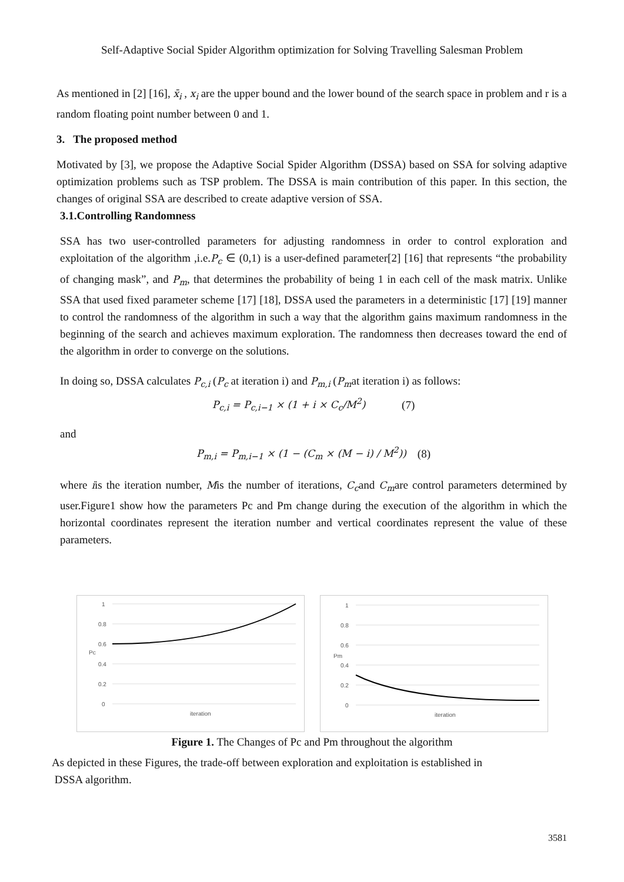Self-Adaptive Social Spider Algorithm optimization for Solving Travelling Salesman Problem
As mentioned in [2] [16], x̄<sub>i</sub> , x<sub>i</sub> are the upper bound and the lower bound of the search space in problem and r is a random floating point number between 0 and 1.
3. The proposed method
Motivated by [3], we propose the Adaptive Social Spider Algorithm (DSSA) based on SSA for solving adaptive optimization problems such as TSP problem. The DSSA is main contribution of this paper. In this section, the changes of original SSA are described to create adaptive version of SSA.
3.1.Controlling Randomness
SSA has two user-controlled parameters for adjusting randomness in order to control exploration and exploitation of the algorithm ,i.e.P<sub>c</sub> ∈ (0,1) is a user-defined parameter[2] [16] that represents “the probability of changing mask”, and P<sub>m</sub>, that determines the probability of being 1 in each cell of the mask matrix. Unlike SSA that used fixed parameter scheme [17] [18], DSSA used the parameters in a deterministic [17] [19] manner to control the randomness of the algorithm in such a way that the algorithm gains maximum randomness in the beginning of the search and achieves maximum exploration. The randomness then decreases toward the end of the algorithm in order to converge on the solutions.
In doing so, DSSA calculates P<sub>c,i</sub> (P<sub>c</sub> at iteration i) and P<sub>m,i</sub> (P<sub>m</sub>at iteration i) as follows:
P<sub>c,i</sub> = P<sub>c,i−1</sub> × (1 + i × C<sub>c</sub>/M<sup>2</sup>) (7)
and
P<sub>m,i</sub> = P<sub>m,i−1</sub> × (1 − (C<sub>m</sub> × (M − i) / M<sup>2</sup>)) (8)
where iis the iteration number, Mis the number of iterations, C<sub>c</sub>and C<sub>m</sub>are control parameters determined by user.Figure1 show how the parameters Pc and Pm change during the execution of the algorithm in which the horizontal coordinates represent the iteration number and vertical coordinates represent the value of these parameters.
1
0.8
0.6
0.4
0.2
0
Pc
iteration
1
0.8
0.6
0.4
0.2
0
Pm
iteration
Figure 1. The Changes of Pc and Pm throughout the algorithm
As depicted in these Figures, the trade-off between exploration and exploitation is established in
DSSA algorithm.
3581